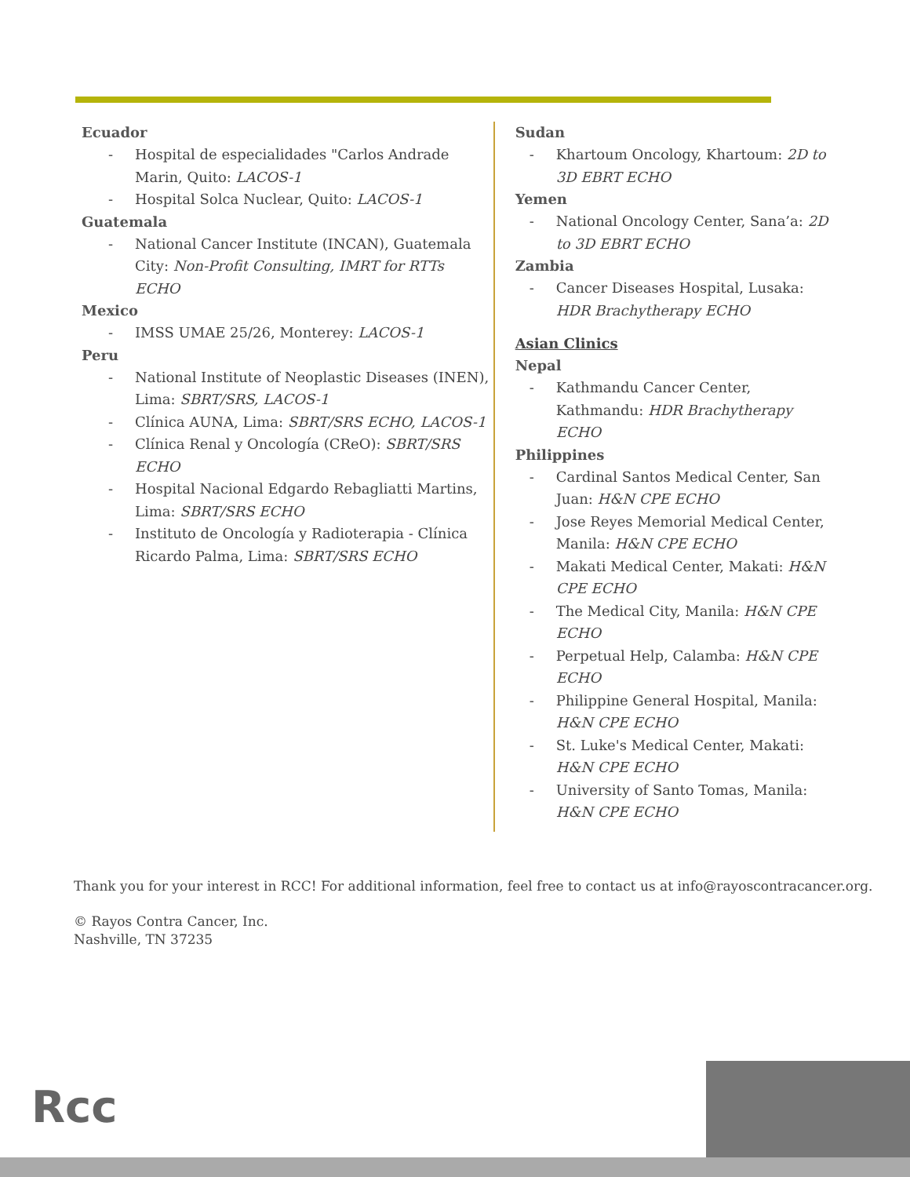Ecuador
- Hospital de especialidades "Carlos Andrade Marin, Quito: LACOS-1
- Hospital Solca Nuclear, Quito: LACOS-1
Guatemala
- National Cancer Institute (INCAN), Guatemala City: Non-Profit Consulting, IMRT for RTTs ECHO
Mexico
- IMSS UMAE 25/26, Monterey: LACOS-1
Peru
- National Institute of Neoplastic Diseases (INEN), Lima: SBRT/SRS, LACOS-1
- Clínica AUNA, Lima: SBRT/SRS ECHO, LACOS-1
- Clínica Renal y Oncología (CReO): SBRT/SRS ECHO
- Hospital Nacional Edgardo Rebagliatti Martins, Lima: SBRT/SRS ECHO
- Instituto de Oncología y Radioterapia - Clínica Ricardo Palma, Lima: SBRT/SRS ECHO
Sudan
- Khartoum Oncology, Khartoum: 2D to 3D EBRT ECHO
Yemen
- National Oncology Center, Sana’a: 2D to 3D EBRT ECHO
Zambia
- Cancer Diseases Hospital, Lusaka: HDR Brachytherapy ECHO
Asian Clinics
Nepal
- Kathmandu Cancer Center, Kathmandu: HDR Brachytherapy ECHO
Philippines
- Cardinal Santos Medical Center, San Juan: H&N CPE ECHO
- Jose Reyes Memorial Medical Center, Manila: H&N CPE ECHO
- Makati Medical Center, Makati: H&N CPE ECHO
- The Medical City, Manila: H&N CPE ECHO
- Perpetual Help, Calamba: H&N CPE ECHO
- Philippine General Hospital, Manila: H&N CPE ECHO
- St. Luke's Medical Center, Makati: H&N CPE ECHO
- University of Santo Tomas, Manila: H&N CPE ECHO
Thank you for your interest in RCC! For additional information, feel free to contact us at info@rayoscontracancer.org.
© Rayos Contra Cancer, Inc.
Nashville, TN 37235
Rcc